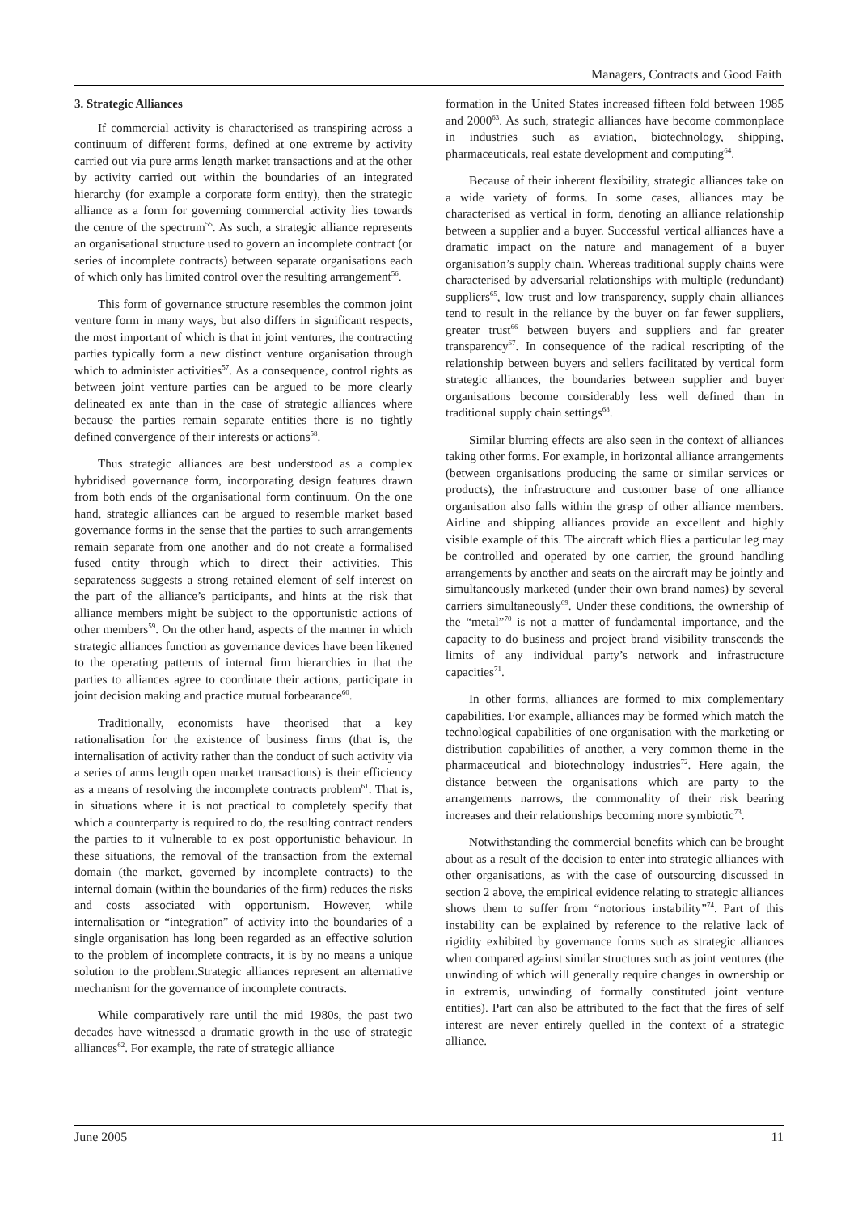Managers, Contracts and Good Faith
3. Strategic Alliances
If commercial activity is characterised as transpiring across a continuum of different forms, defined at one extreme by activity carried out via pure arms length market transactions and at the other by activity carried out within the boundaries of an integrated hierarchy (for example a corporate form entity), then the strategic alliance as a form for governing commercial activity lies towards the centre of the spectrum<sup>55</sup>. As such, a strategic alliance represents an organisational structure used to govern an incomplete contract (or series of incomplete contracts) between separate organisations each of which only has limited control over the resulting arrangement<sup>56</sup>.
This form of governance structure resembles the common joint venture form in many ways, but also differs in significant respects, the most important of which is that in joint ventures, the contracting parties typically form a new distinct venture organisation through which to administer activities<sup>57</sup>. As a consequence, control rights as between joint venture parties can be argued to be more clearly delineated ex ante than in the case of strategic alliances where because the parties remain separate entities there is no tightly defined convergence of their interests or actions<sup>58</sup>.
Thus strategic alliances are best understood as a complex hybridised governance form, incorporating design features drawn from both ends of the organisational form continuum. On the one hand, strategic alliances can be argued to resemble market based governance forms in the sense that the parties to such arrangements remain separate from one another and do not create a formalised fused entity through which to direct their activities. This separateness suggests a strong retained element of self interest on the part of the alliance’s participants, and hints at the risk that alliance members might be subject to the opportunistic actions of other members<sup>59</sup>. On the other hand, aspects of the manner in which strategic alliances function as governance devices have been likened to the operating patterns of internal firm hierarchies in that the parties to alliances agree to coordinate their actions, participate in joint decision making and practice mutual forbearance<sup>60</sup>.
Traditionally, economists have theorised that a key rationalisation for the existence of business firms (that is, the internalisation of activity rather than the conduct of such activity via a series of arms length open market transactions) is their efficiency as a means of resolving the incomplete contracts problem<sup>61</sup>. That is, in situations where it is not practical to completely specify that which a counterparty is required to do, the resulting contract renders the parties to it vulnerable to ex post opportunistic behaviour. In these situations, the removal of the transaction from the external domain (the market, governed by incomplete contracts) to the internal domain (within the boundaries of the firm) reduces the risks and costs associated with opportunism. However, while internalisation or “integration” of activity into the boundaries of a single organisation has long been regarded as an effective solution to the problem of incomplete contracts, it is by no means a unique solution to the problem.Strategic alliances represent an alternative mechanism for the governance of incomplete contracts.
While comparatively rare until the mid 1980s, the past two decades have witnessed a dramatic growth in the use of strategic alliances<sup>62</sup>. For example, the rate of strategic alliance
formation in the United States increased fifteen fold between 1985 and 2000<sup>63</sup>. As such, strategic alliances have become commonplace in industries such as aviation, biotechnology, shipping, pharmaceuticals, real estate development and computing<sup>64</sup>.
Because of their inherent flexibility, strategic alliances take on a wide variety of forms. In some cases, alliances may be characterised as vertical in form, denoting an alliance relationship between a supplier and a buyer. Successful vertical alliances have a dramatic impact on the nature and management of a buyer organisation’s supply chain. Whereas traditional supply chains were characterised by adversarial relationships with multiple (redundant) suppliers<sup>65</sup>, low trust and low transparency, supply chain alliances tend to result in the reliance by the buyer on far fewer suppliers, greater trust<sup>66</sup> between buyers and suppliers and far greater transparency<sup>67</sup>. In consequence of the radical rescripting of the relationship between buyers and sellers facilitated by vertical form strategic alliances, the boundaries between supplier and buyer organisations become considerably less well defined than in traditional supply chain settings<sup>68</sup>.
Similar blurring effects are also seen in the context of alliances taking other forms. For example, in horizontal alliance arrangements (between organisations producing the same or similar services or products), the infrastructure and customer base of one alliance organisation also falls within the grasp of other alliance members. Airline and shipping alliances provide an excellent and highly visible example of this. The aircraft which flies a particular leg may be controlled and operated by one carrier, the ground handling arrangements by another and seats on the aircraft may be jointly and simultaneously marketed (under their own brand names) by several carriers simultaneously<sup>69</sup>. Under these conditions, the ownership of the “metal”<sup>70</sup> is not a matter of fundamental importance, and the capacity to do business and project brand visibility transcends the limits of any individual party’s network and infrastructure capacities<sup>71</sup>.
In other forms, alliances are formed to mix complementary capabilities. For example, alliances may be formed which match the technological capabilities of one organisation with the marketing or distribution capabilities of another, a very common theme in the pharmaceutical and biotechnology industries<sup>72</sup>. Here again, the distance between the organisations which are party to the arrangements narrows, the commonality of their risk bearing increases and their relationships becoming more symbiotic<sup>73</sup>.
Notwithstanding the commercial benefits which can be brought about as a result of the decision to enter into strategic alliances with other organisations, as with the case of outsourcing discussed in section 2 above, the empirical evidence relating to strategic alliances shows them to suffer from “notorious instability”<sup>74</sup>. Part of this instability can be explained by reference to the relative lack of rigidity exhibited by governance forms such as strategic alliances when compared against similar structures such as joint ventures (the unwinding of which will generally require changes in ownership or in extremis, unwinding of formally constituted joint venture entities). Part can also be attributed to the fact that the fires of self interest are never entirely quelled in the context of a strategic alliance.
June 2005 11